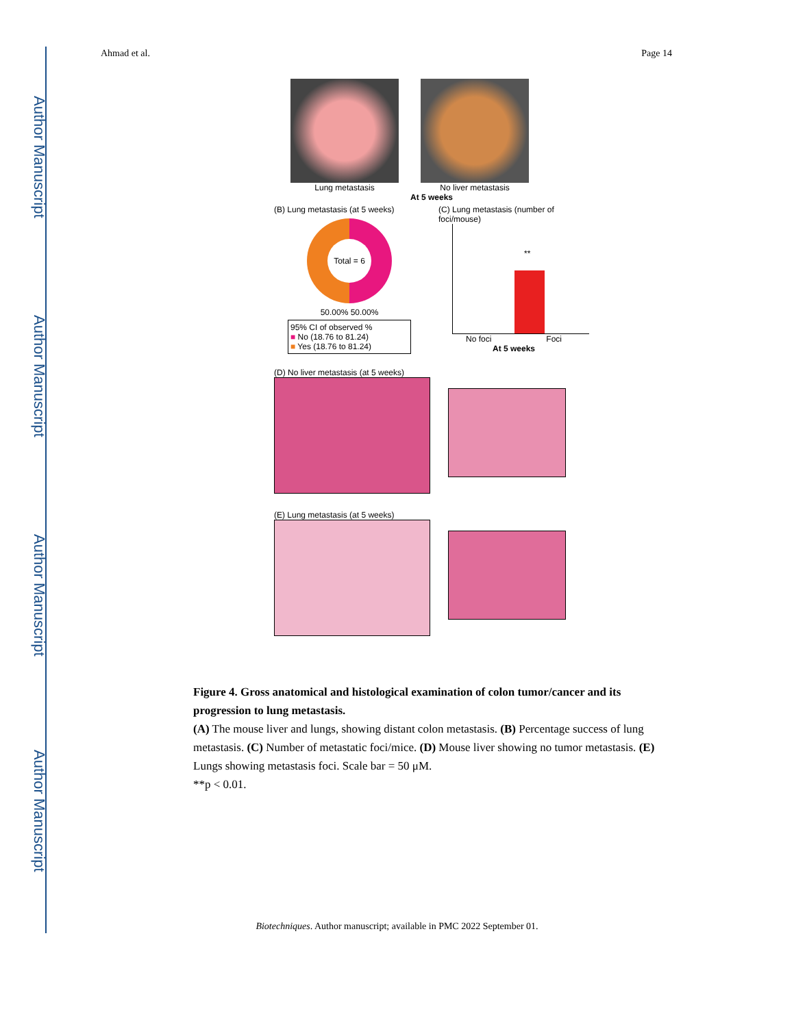Author Manuscript
Author Manuscript
Author Manuscript
Author Manuscript
Ahmad et al. Page 14
Lung metastasis No liver metastasis
At 5 weeks
(B) Lung metastasis (at 5 weeks)
Total = 6
50.00% 50.00%
95% CI of observed %
■ No (18.76 to 81.24)
■ Yes (18.76 to 81.24)
(C) Lung metastasis (number of foci/mouse)
**
No foci Foci
At 5 weeks
(D) No liver metastasis (at 5 weeks)
(E) Lung metastasis (at 5 weeks)
Figure 4. Gross anatomical and histological examination of colon tumor/cancer and its progression to lung metastasis.
(A) The mouse liver and lungs, showing distant colon metastasis. (B) Percentage success of lung metastasis. (C) Number of metastatic foci/mice. (D) Mouse liver showing no tumor metastasis. (E) Lungs showing metastasis foci. Scale bar = 50 μM.
**p < 0.01.
Biotechniques. Author manuscript; available in PMC 2022 September 01.